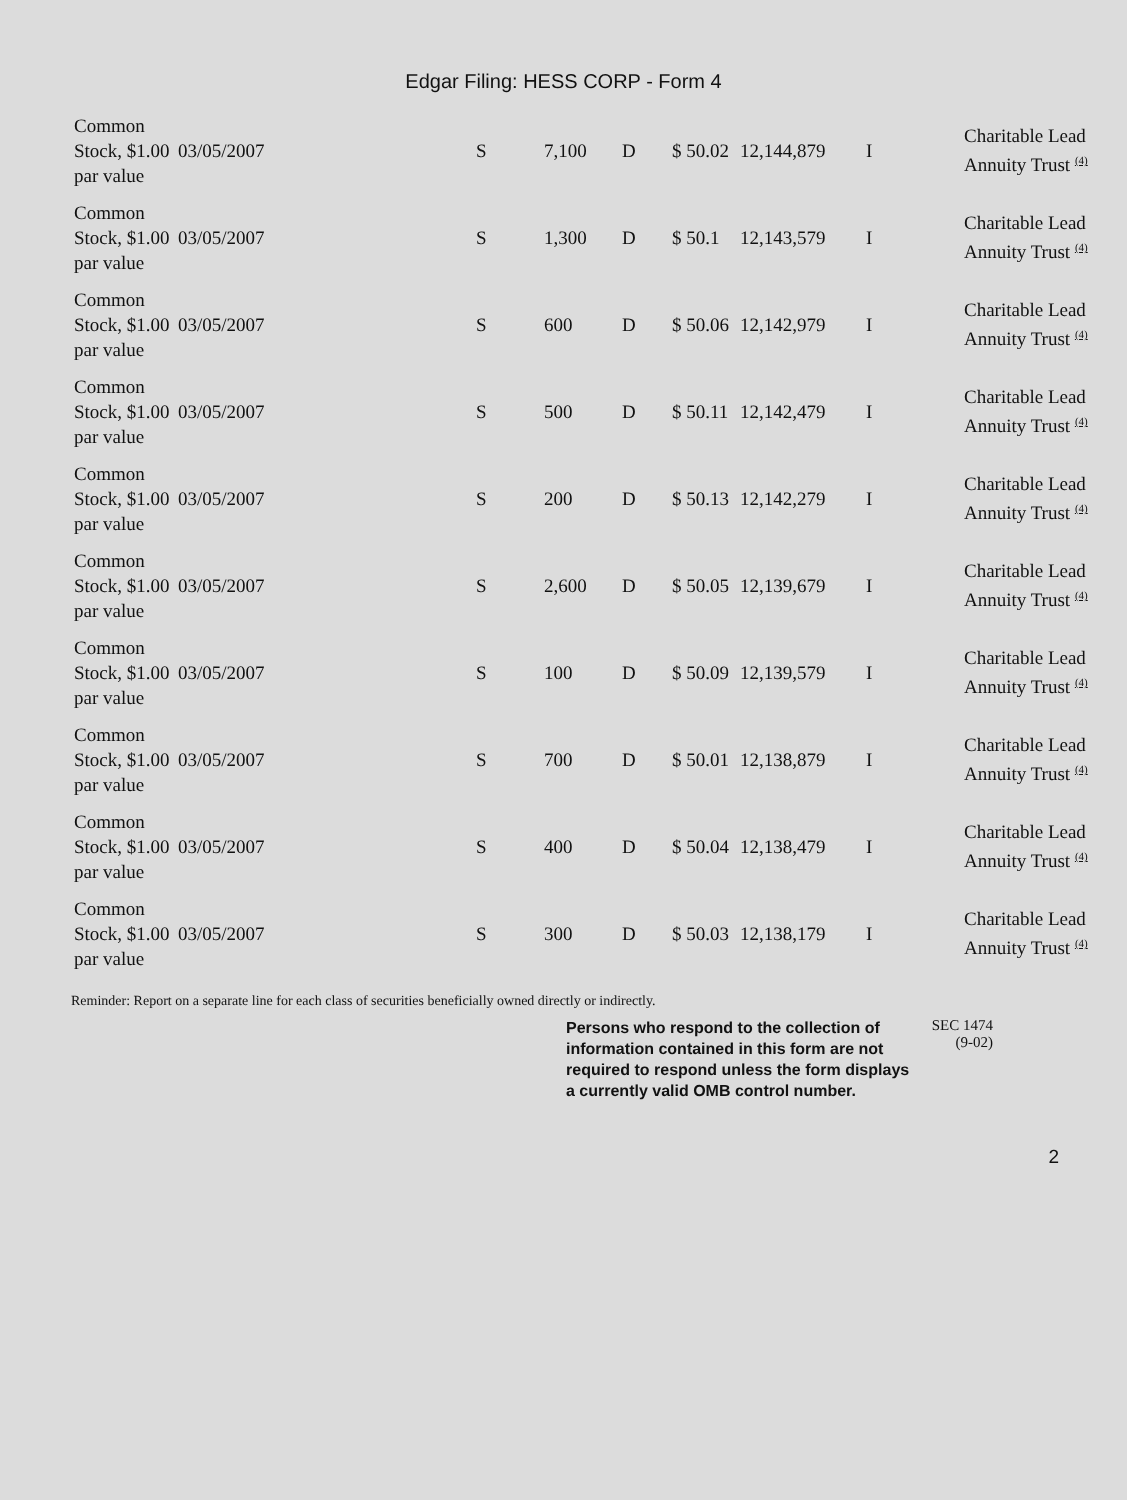Edgar Filing: HESS CORP - Form 4
| Common Stock, $1.00 par value | 03/05/2007 | S | 7,100 | D | $ 50.02 | 12,144,879 | I | Charitable Lead Annuity Trust <sup>(4)</sup> |
| Common Stock, $1.00 par value | 03/05/2007 | S | 1,300 | D | $ 50.1 | 12,143,579 | I | Charitable Lead Annuity Trust <sup>(4)</sup> |
| Common Stock, $1.00 par value | 03/05/2007 | S | 600 | D | $ 50.06 | 12,142,979 | I | Charitable Lead Annuity Trust <sup>(4)</sup> |
| Common Stock, $1.00 par value | 03/05/2007 | S | 500 | D | $ 50.11 | 12,142,479 | I | Charitable Lead Annuity Trust <sup>(4)</sup> |
| Common Stock, $1.00 par value | 03/05/2007 | S | 200 | D | $ 50.13 | 12,142,279 | I | Charitable Lead Annuity Trust <sup>(4)</sup> |
| Common Stock, $1.00 par value | 03/05/2007 | S | 2,600 | D | $ 50.05 | 12,139,679 | I | Charitable Lead Annuity Trust <sup>(4)</sup> |
| Common Stock, $1.00 par value | 03/05/2007 | S | 100 | D | $ 50.09 | 12,139,579 | I | Charitable Lead Annuity Trust <sup>(4)</sup> |
| Common Stock, $1.00 par value | 03/05/2007 | S | 700 | D | $ 50.01 | 12,138,879 | I | Charitable Lead Annuity Trust <sup>(4)</sup> |
| Common Stock, $1.00 par value | 03/05/2007 | S | 400 | D | $ 50.04 | 12,138,479 | I | Charitable Lead Annuity Trust <sup>(4)</sup> |
| Common Stock, $1.00 par value | 03/05/2007 | S | 300 | D | $ 50.03 | 12,138,179 | I | Charitable Lead Annuity Trust <sup>(4)</sup> |
Reminder: Report on a separate line for each class of securities beneficially owned directly or indirectly.
Persons who respond to the collection of information contained in this form are not required to respond unless the form displays a currently valid OMB control number.
SEC 1474
(9-02)
2